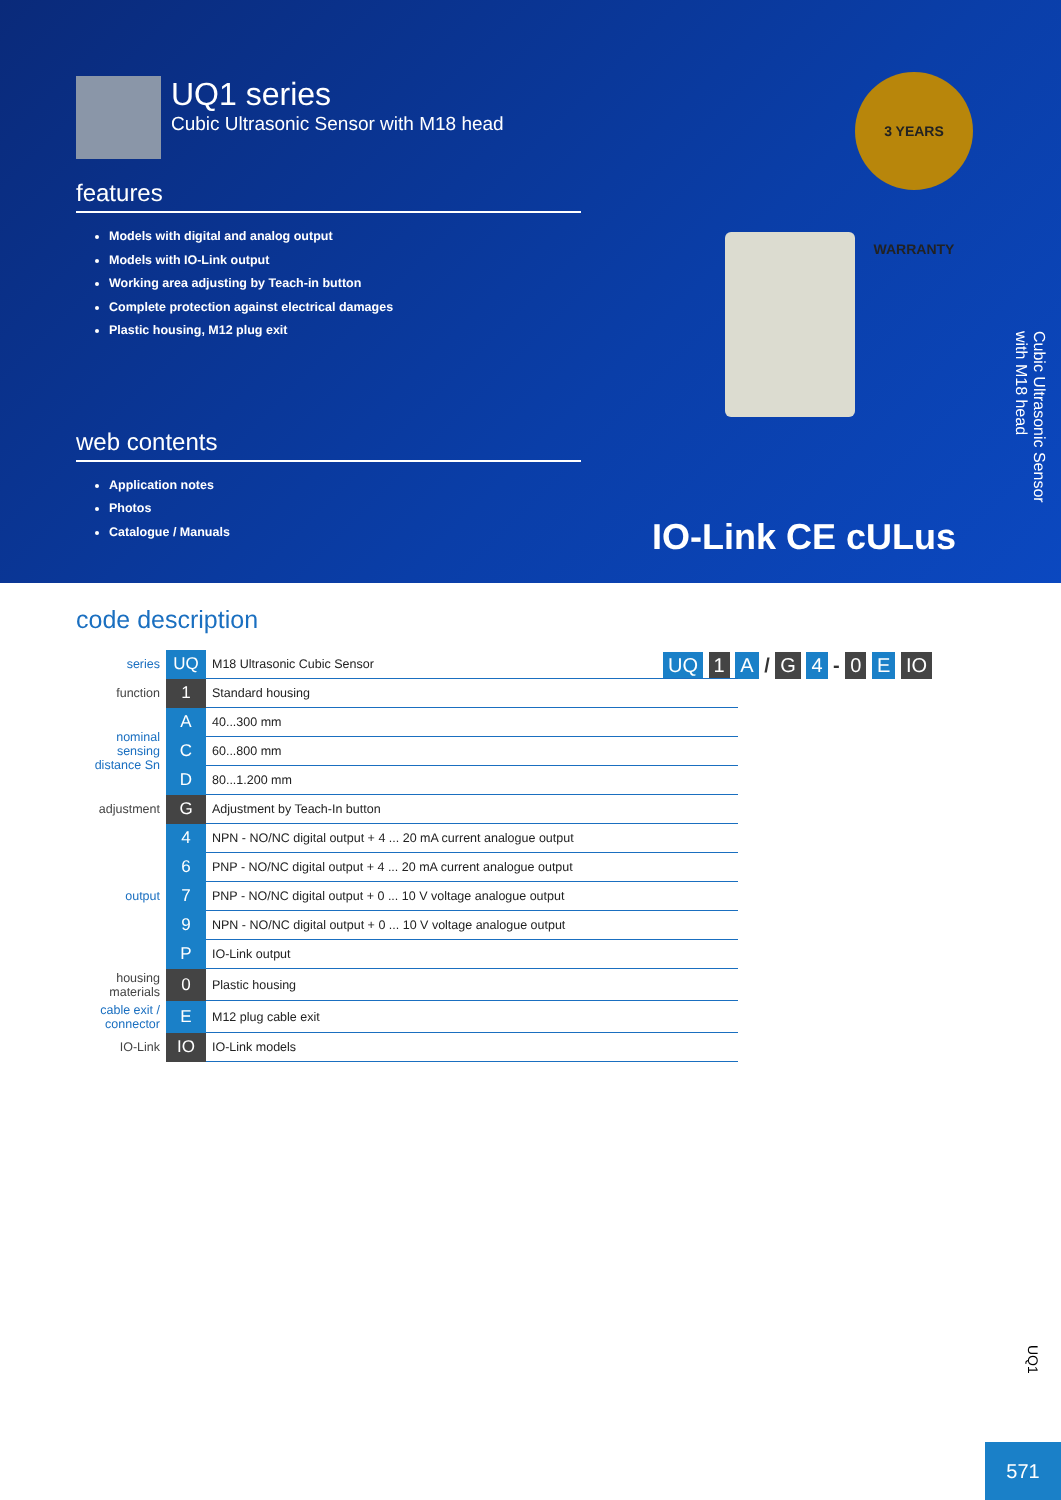UQ1 series
Cubic Ultrasonic Sensor with M18 head
features
Models with digital and analog output
Models with IO-Link output
Working area adjusting by Teach-in button
Complete protection against electrical damages
Plastic housing, M12 plug exit
web contents
Application notes
Photos
Catalogue / Manuals
3 YEARS WARRANTY
IO-Link CE cULus
Cubic Ultrasonic Sensor with M18 head
code description
UQ 1 A / G 4 - 0 E IO
| series | UQ | M18 Ultrasonic Cubic Sensor |
| function | 1 | Standard housing |
| nominal sensing distance Sn | A | 40...300 mm |
| | C | 60...800 mm |
| | D | 80...1.200 mm |
| adjustment | G | Adjustment by Teach-In button |
| output | 4 | NPN - NO/NC digital output + 4 ... 20 mA current analogue output |
| | 6 | PNP - NO/NC digital output + 4 ... 20 mA current analogue output |
| | 7 | PNP - NO/NC digital output + 0 ... 10 V voltage analogue output |
| | 9 | NPN - NO/NC digital output + 0 ... 10 V voltage analogue output |
| | P | IO-Link output |
| housing materials | 0 | Plastic housing |
| cable exit / connector | E | M12 plug cable exit |
| IO-Link | IO | IO-Link models |
UQ1
571